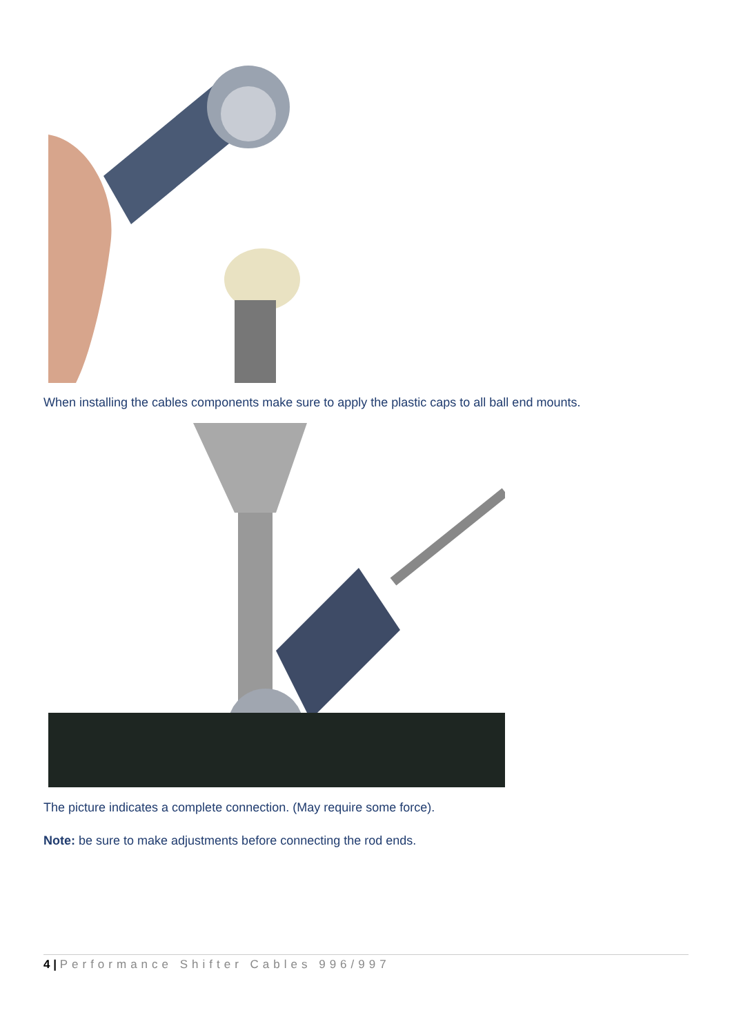When installing the cables components make sure to apply the plastic caps to all ball end mounts.
The picture indicates a complete connection. (May require some force).
Note: be sure to make adjustments before connecting the rod ends.
4 | Performance Shifter Cables 996/997